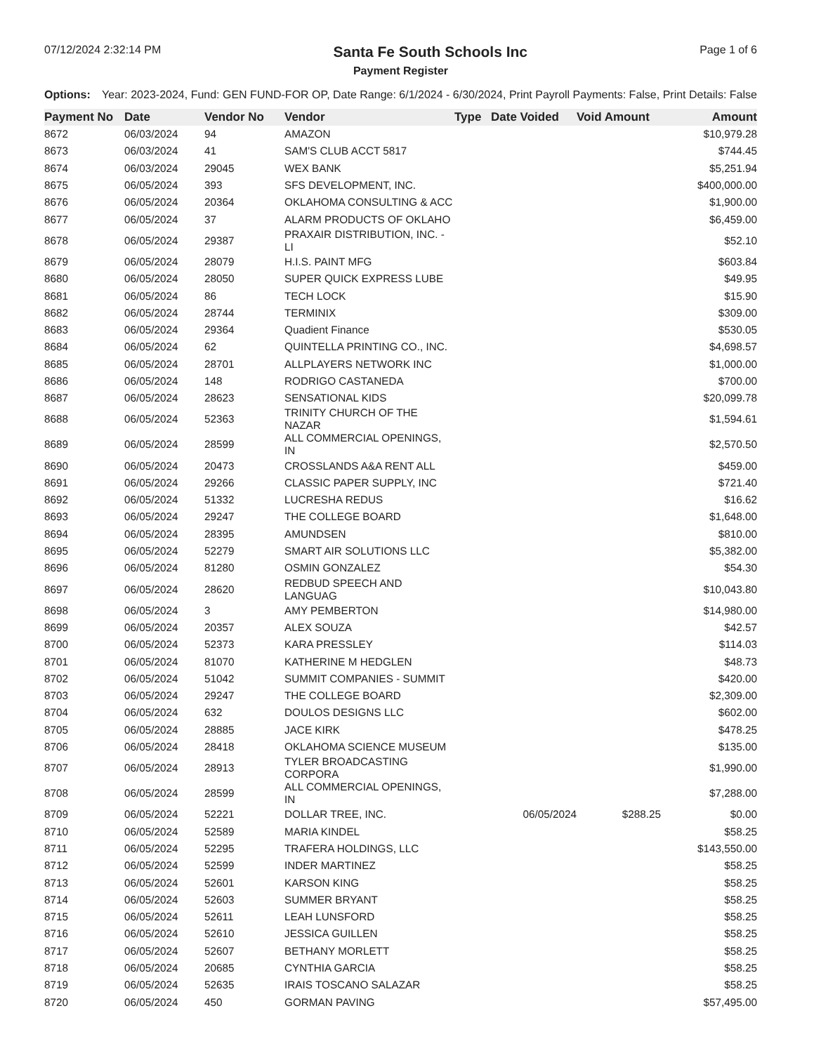07/12/2024 2:32:14 PM Santa Fe South Schools Inc Page 1 of 6
Payment Register
Options: Year: 2023-2024, Fund: GEN FUND-FOR OP, Date Range: 6/1/2024 - 6/30/2024, Print Payroll Payments: False, Print Details: False
| Payment No | Date | Vendor No | Vendor | Type | Date Voided | Void Amount | Amount |
| --- | --- | --- | --- | --- | --- | --- | --- |
| 8672 | 06/03/2024 | 94 | AMAZON | | | | $10,979.28 |
| 8673 | 06/03/2024 | 41 | SAM'S CLUB ACCT 5817 | | | | $744.45 |
| 8674 | 06/03/2024 | 29045 | WEX BANK | | | | $5,251.94 |
| 8675 | 06/05/2024 | 393 | SFS DEVELOPMENT, INC. | | | | $400,000.00 |
| 8676 | 06/05/2024 | 20364 | OKLAHOMA CONSULTING & ACC | | | | $1,900.00 |
| 8677 | 06/05/2024 | 37 | ALARM PRODUCTS OF OKLAHO | | | | $6,459.00 |
| 8678 | 06/05/2024 | 29387 | PRAXAIR DISTRIBUTION, INC. - LI | | | | $52.10 |
| 8679 | 06/05/2024 | 28079 | H.I.S. PAINT MFG | | | | $603.84 |
| 8680 | 06/05/2024 | 28050 | SUPER QUICK EXPRESS LUBE | | | | $49.95 |
| 8681 | 06/05/2024 | 86 | TECH LOCK | | | | $15.90 |
| 8682 | 06/05/2024 | 28744 | TERMINIX | | | | $309.00 |
| 8683 | 06/05/2024 | 29364 | Quadient Finance | | | | $530.05 |
| 8684 | 06/05/2024 | 62 | QUINTELLA PRINTING CO., INC. | | | | $4,698.57 |
| 8685 | 06/05/2024 | 28701 | ALLPLAYERS NETWORK INC | | | | $1,000.00 |
| 8686 | 06/05/2024 | 148 | RODRIGO CASTANEDA | | | | $700.00 |
| 8687 | 06/05/2024 | 28623 | SENSATIONAL KIDS | | | | $20,099.78 |
| 8688 | 06/05/2024 | 52363 | TRINITY CHURCH OF THE NAZAR | | | | $1,594.61 |
| 8689 | 06/05/2024 | 28599 | ALL COMMERCIAL OPENINGS, IN | | | | $2,570.50 |
| 8690 | 06/05/2024 | 20473 | CROSSLANDS A&A RENT ALL | | | | $459.00 |
| 8691 | 06/05/2024 | 29266 | CLASSIC PAPER SUPPLY, INC | | | | $721.40 |
| 8692 | 06/05/2024 | 51332 | LUCRESHA REDUS | | | | $16.62 |
| 8693 | 06/05/2024 | 29247 | THE COLLEGE BOARD | | | | $1,648.00 |
| 8694 | 06/05/2024 | 28395 | AMUNDSEN | | | | $810.00 |
| 8695 | 06/05/2024 | 52279 | SMART AIR SOLUTIONS LLC | | | | $5,382.00 |
| 8696 | 06/05/2024 | 81280 | OSMIN GONZALEZ | | | | $54.30 |
| 8697 | 06/05/2024 | 28620 | REDBUD SPEECH AND LANGUAG | | | | $10,043.80 |
| 8698 | 06/05/2024 | 3 | AMY PEMBERTON | | | | $14,980.00 |
| 8699 | 06/05/2024 | 20357 | ALEX SOUZA | | | | $42.57 |
| 8700 | 06/05/2024 | 52373 | KARA PRESSLEY | | | | $114.03 |
| 8701 | 06/05/2024 | 81070 | KATHERINE M HEDGLEN | | | | $48.73 |
| 8702 | 06/05/2024 | 51042 | SUMMIT COMPANIES - SUMMIT | | | | $420.00 |
| 8703 | 06/05/2024 | 29247 | THE COLLEGE BOARD | | | | $2,309.00 |
| 8704 | 06/05/2024 | 632 | DOULOS DESIGNS LLC | | | | $602.00 |
| 8705 | 06/05/2024 | 28885 | JACE KIRK | | | | $478.25 |
| 8706 | 06/05/2024 | 28418 | OKLAHOMA SCIENCE MUSEUM | | | | $135.00 |
| 8707 | 06/05/2024 | 28913 | TYLER BROADCASTING CORPORA | | | | $1,990.00 |
| 8708 | 06/05/2024 | 28599 | ALL COMMERCIAL OPENINGS, IN | | | | $7,288.00 |
| 8709 | 06/05/2024 | 52221 | DOLLAR TREE, INC. | | 06/05/2024 | $288.25 | $0.00 |
| 8710 | 06/05/2024 | 52589 | MARIA KINDEL | | | | $58.25 |
| 8711 | 06/05/2024 | 52295 | TRAFERA HOLDINGS, LLC | | | | $143,550.00 |
| 8712 | 06/05/2024 | 52599 | INDER MARTINEZ | | | | $58.25 |
| 8713 | 06/05/2024 | 52601 | KARSON KING | | | | $58.25 |
| 8714 | 06/05/2024 | 52603 | SUMMER BRYANT | | | | $58.25 |
| 8715 | 06/05/2024 | 52611 | LEAH LUNSFORD | | | | $58.25 |
| 8716 | 06/05/2024 | 52610 | JESSICA GUILLEN | | | | $58.25 |
| 8717 | 06/05/2024 | 52607 | BETHANY MORLETT | | | | $58.25 |
| 8718 | 06/05/2024 | 20685 | CYNTHIA GARCIA | | | | $58.25 |
| 8719 | 06/05/2024 | 52635 | IRAIS TOSCANO SALAZAR | | | | $58.25 |
| 8720 | 06/05/2024 | 450 | GORMAN PAVING | | | | $57,495.00 |